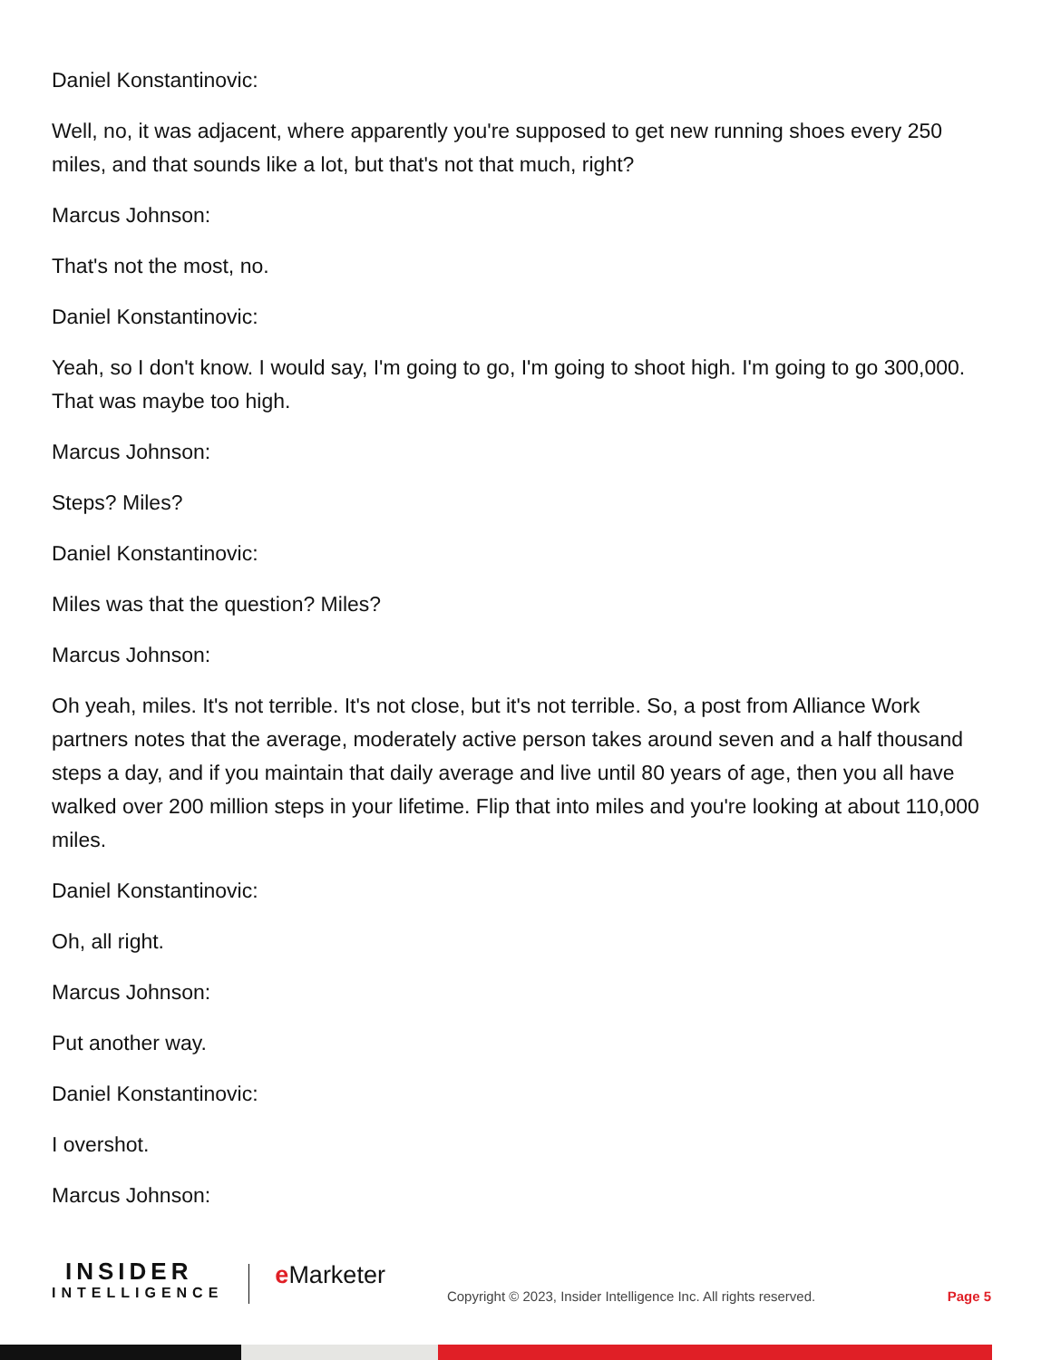Daniel Konstantinovic:
Well, no, it was adjacent, where apparently you're supposed to get new running shoes every 250 miles, and that sounds like a lot, but that's not that much, right?
Marcus Johnson:
That's not the most, no.
Daniel Konstantinovic:
Yeah, so I don't know. I would say, I'm going to go, I'm going to shoot high. I'm going to go 300,000. That was maybe too high.
Marcus Johnson:
Steps? Miles?
Daniel Konstantinovic:
Miles was that the question? Miles?
Marcus Johnson:
Oh yeah, miles. It's not terrible. It's not close, but it's not terrible. So, a post from Alliance Work partners notes that the average, moderately active person takes around seven and a half thousand steps a day, and if you maintain that daily average and live until 80 years of age, then you all have walked over 200 million steps in your lifetime. Flip that into miles and you're looking at about 110,000 miles.
Daniel Konstantinovic:
Oh, all right.
Marcus Johnson:
Put another way.
Daniel Konstantinovic:
I overshot.
Marcus Johnson:
INSIDER
INTELLIGENCE
e Marketer
Copyright © 2023, Insider Intelligence Inc. All rights reserved.
Page 5